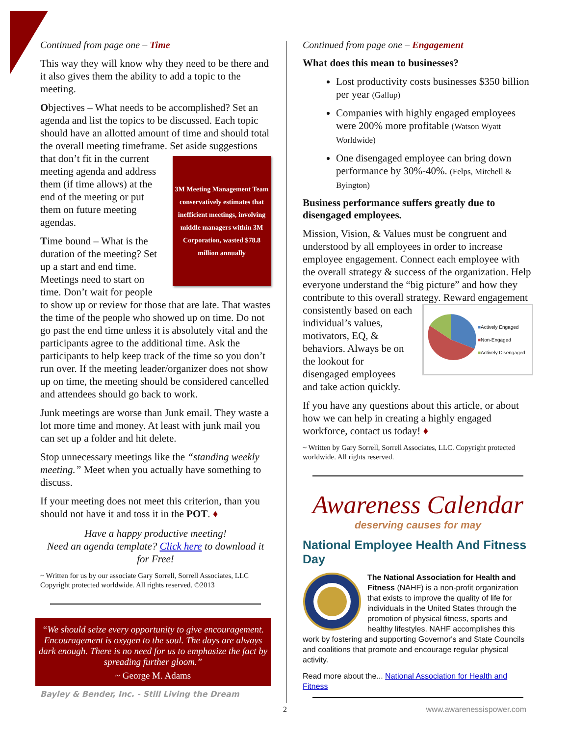Continued from page one – Time
This way they will know why they need to be there and it also gives them the ability to add a topic to the meeting.
Objectives – What needs to be accomplished? Set an agenda and list the topics to be discussed. Each topic should have an allotted amount of time and should total the overall meeting timeframe. Set
3M Meeting Management Team conservatively estimates that inefficient meetings, involving middle managers within 3M Corporation, wasted $78.8 million annually
aside suggestions that don’t fit in the current meeting agenda and address them (if time allows) at the end of the meeting or put them on future meeting agendas.
Time bound – What is the duration of the meeting? Set up a start and end time. Meetings need to start on time. Don’t wait for people to show up or review for those that are late. That wastes the time of the people who showed up on time. Do not go past the end time unless it is absolutely vital and the participants agree to the additional time. Ask the participants to help keep track of the time so you don’t run over. If the meeting leader/organizer does not show up on time, the meeting should be considered cancelled and attendees should go back to work.
Junk meetings are worse than Junk email. They waste a lot more time and money. At least with junk mail you can set up a folder and hit delete.
Stop unnecessary meetings like the “standing weekly meeting.” Meet when you actually have something to discuss.
If your meeting does not meet this criterion, than you should not have it and toss it in the POT. ♦
Have a happy productive meeting!
Need an agenda template? Click here to download it for Free!
~ Written for us by our associate Gary Sorrell, Sorrell Associates, LLC Copyright protected worldwide. All rights reserved. ©2013
“We should seize every opportunity to give encouragement. Encouragement is oxygen to the soul. The days are always dark enough. There is no need for us to emphasize the fact by spreading further gloom.”
~ George M. Adams
Bayley & Bender, Inc. - Still Living the Dream
Continued from page one – Engagement
What does this mean to businesses?
Lost productivity costs businesses $350 billion per year (Gallup)
Companies with highly engaged employees were 200% more profitable (Watson Wyatt Worldwide)
One disengaged employee can bring down performance by 30%-40%. (Felps, Mitchell & Byington)
Business performance suffers greatly due to disengaged employees.
Mission, Vision, & Values must be congruent and understood by all employees in order to increase employee engagement. Connect each employee with the overall strategy & success of the organization. Help everyone understand the “big picture” and how they contribute to this overall strategy. Reward engagement consistently based
■Actively Engaged
■Non-Engaged
■Actively Disengaged
on each individual’s values, motivators, EQ, & behaviors. Always be on the lookout for disengaged employees and take action quickly.
If you have any questions about this article, or about how we can help in creating a highly engaged workforce, contact us today! ♦
~ Written by Gary Sorrell, Sorrell Associates, LLC. Copyright protected worldwide. All rights reserved.
Awareness Calendar
deserving causes for may
National Employee Health And Fitness Day
The National Association for Health and Fitness (NAHF) is a non-profit organization that exists to improve the quality of life for individuals in the United States through the promotion of physical fitness, sports and healthy lifestyles. NAHF accomplishes this work by fostering and supporting Governor's and State Councils and coalitions that promote and encourage regular physical activity.
Read more about the... National Association for Health and Fitness
2 www.awarenessispower.com